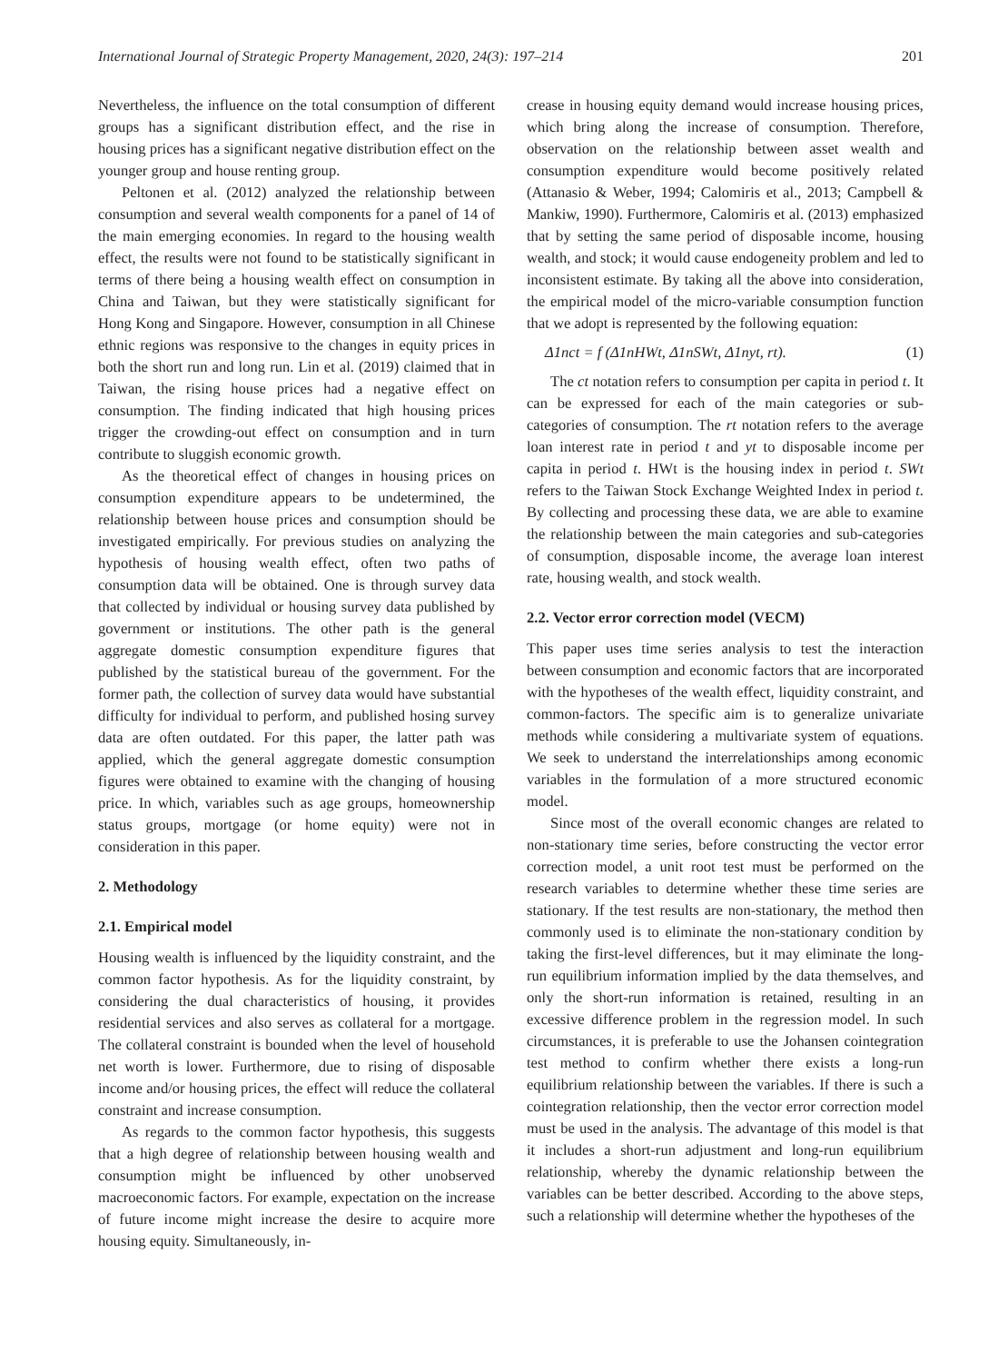International Journal of Strategic Property Management, 2020, 24(3): 197–214 201
Nevertheless, the influence on the total consumption of different groups has a significant distribution effect, and the rise in housing prices has a significant negative distribution effect on the younger group and house renting group.
Peltonen et al. (2012) analyzed the relationship between consumption and several wealth components for a panel of 14 of the main emerging economies. In regard to the housing wealth effect, the results were not found to be statistically significant in terms of there being a housing wealth effect on consumption in China and Taiwan, but they were statistically significant for Hong Kong and Singapore. However, consumption in all Chinese ethnic regions was responsive to the changes in equity prices in both the short run and long run. Lin et al. (2019) claimed that in Taiwan, the rising house prices had a negative effect on consumption. The finding indicated that high housing prices trigger the crowding-out effect on consumption and in turn contribute to sluggish economic growth.
As the theoretical effect of changes in housing prices on consumption expenditure appears to be undetermined, the relationship between house prices and consumption should be investigated empirically. For previous studies on analyzing the hypothesis of housing wealth effect, often two paths of consumption data will be obtained. One is through survey data that collected by individual or housing survey data published by government or institutions. The other path is the general aggregate domestic consumption expenditure figures that published by the statistical bureau of the government. For the former path, the collection of survey data would have substantial difficulty for individual to perform, and published hosing survey data are often outdated. For this paper, the latter path was applied, which the general aggregate domestic consumption figures were obtained to examine with the changing of housing price. In which, variables such as age groups, homeownership status groups, mortgage (or home equity) were not in consideration in this paper.
2. Methodology
2.1. Empirical model
Housing wealth is influenced by the liquidity constraint, and the common factor hypothesis. As for the liquidity constraint, by considering the dual characteristics of housing, it provides residential services and also serves as collateral for a mortgage. The collateral constraint is bounded when the level of household net worth is lower. Furthermore, due to rising of disposable income and/or housing prices, the effect will reduce the collateral constraint and increase consumption.
As regards to the common factor hypothesis, this suggests that a high degree of relationship between housing wealth and consumption might be influenced by other unobserved macroeconomic factors. For example, expectation on the increase of future income might increase the desire to acquire more housing equity. Simultaneously, in-
crease in housing equity demand would increase housing prices, which bring along the increase of consumption. Therefore, observation on the relationship between asset wealth and consumption expenditure would become positively related (Attanasio & Weber, 1994; Calomiris et al., 2013; Campbell & Mankiw, 1990). Furthermore, Calomiris et al. (2013) emphasized that by setting the same period of disposable income, housing wealth, and stock; it would cause endogeneity problem and led to inconsistent estimate. By taking all the above into consideration, the empirical model of the micro-variable consumption function that we adopt is represented by the following equation:
Δ1nct = f (Δ1nHWt, Δ1nSWt, Δ1nyt, rt). (1)
The ct notation refers to consumption per capita in period t. It can be expressed for each of the main categories or sub-categories of consumption. The rt notation refers to the average loan interest rate in period t and yt to disposable income per capita in period t. HWt is the housing index in period t. SWt refers to the Taiwan Stock Exchange Weighted Index in period t. By collecting and processing these data, we are able to examine the relationship between the main categories and sub-categories of consumption, disposable income, the average loan interest rate, housing wealth, and stock wealth.
2.2. Vector error correction model (VECM)
This paper uses time series analysis to test the interaction between consumption and economic factors that are incorporated with the hypotheses of the wealth effect, liquidity constraint, and common-factors. The specific aim is to generalize univariate methods while considering a multivariate system of equations. We seek to understand the interrelationships among economic variables in the formulation of a more structured economic model.
Since most of the overall economic changes are related to non-stationary time series, before constructing the vector error correction model, a unit root test must be performed on the research variables to determine whether these time series are stationary. If the test results are non-stationary, the method then commonly used is to eliminate the non-stationary condition by taking the first-level differences, but it may eliminate the long-run equilibrium information implied by the data themselves, and only the short-run information is retained, resulting in an excessive difference problem in the regression model. In such circumstances, it is preferable to use the Johansen cointegration test method to confirm whether there exists a long-run equilibrium relationship between the variables. If there is such a cointegration relationship, then the vector error correction model must be used in the analysis. The advantage of this model is that it includes a short-run adjustment and long-run equilibrium relationship, whereby the dynamic relationship between the variables can be better described. According to the above steps, such a relationship will determine whether the hypotheses of the